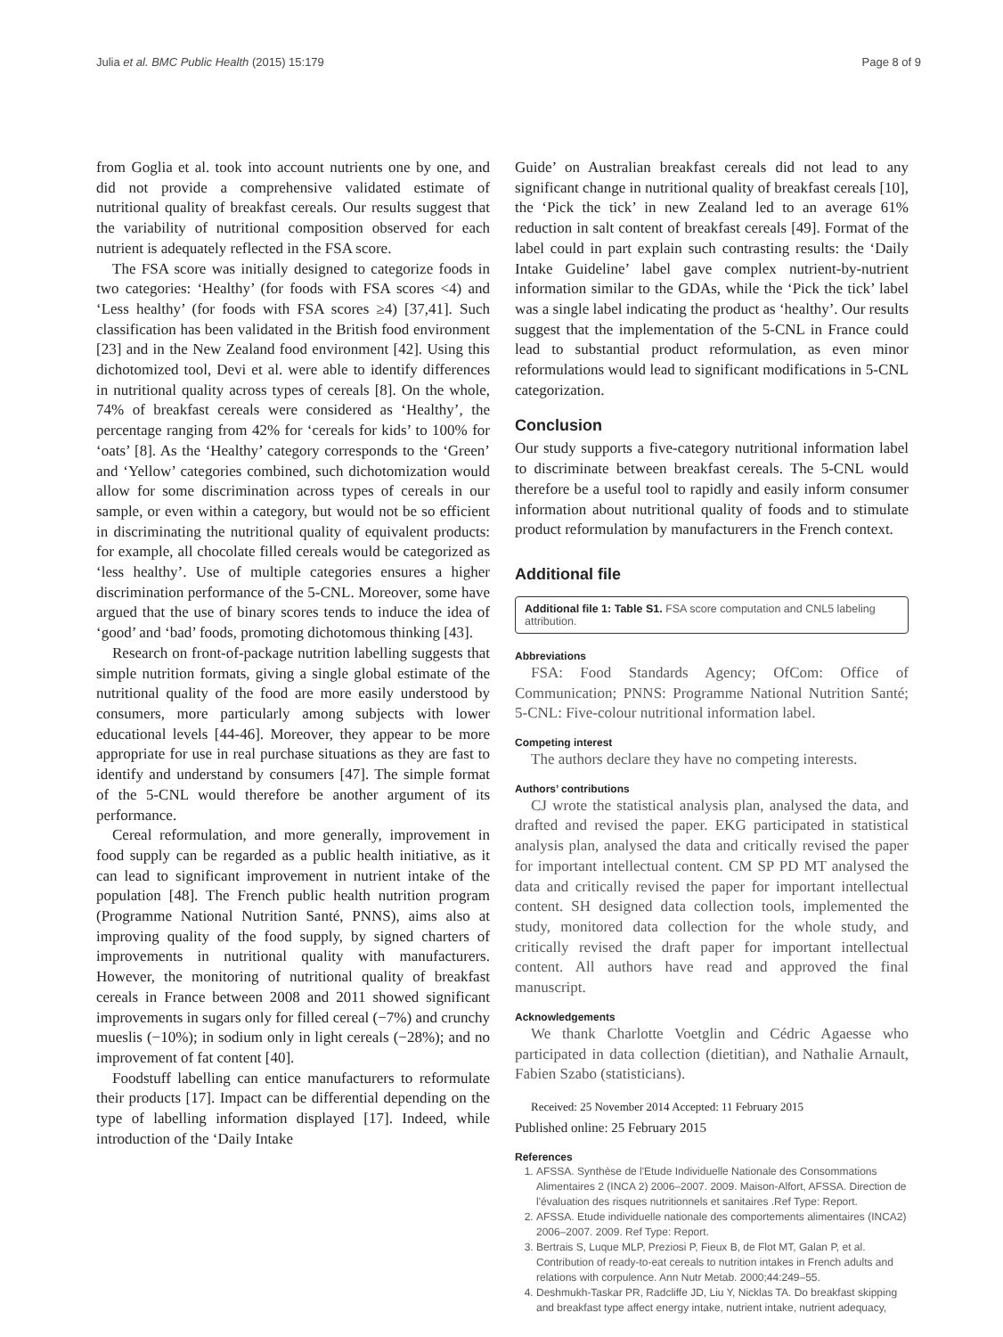Julia et al. BMC Public Health (2015) 15:179 Page 8 of 9
from Goglia et al. took into account nutrients one by one, and did not provide a comprehensive validated estimate of nutritional quality of breakfast cereals. Our results suggest that the variability of nutritional composition observed for each nutrient is adequately reflected in the FSA score.
The FSA score was initially designed to categorize foods in two categories: ‘Healthy’ (for foods with FSA scores <4) and ‘Less healthy’ (for foods with FSA scores ≥4) [37,41]. Such classification has been validated in the British food environment [23] and in the New Zealand food environment [42]. Using this dichotomized tool, Devi et al. were able to identify differences in nutritional quality across types of cereals [8]. On the whole, 74% of breakfast cereals were considered as ‘Healthy’, the percentage ranging from 42% for ‘cereals for kids’ to 100% for ‘oats’ [8]. As the ‘Healthy’ category corresponds to the ‘Green’ and ‘Yellow’ categories combined, such dichotomization would allow for some discrimination across types of cereals in our sample, or even within a category, but would not be so efficient in discriminating the nutritional quality of equivalent products: for example, all chocolate filled cereals would be categorized as ‘less healthy’. Use of multiple categories ensures a higher discrimination performance of the 5-CNL. Moreover, some have argued that the use of binary scores tends to induce the idea of ‘good’ and ‘bad’ foods, promoting dichotomous thinking [43].
Research on front-of-package nutrition labelling suggests that simple nutrition formats, giving a single global estimate of the nutritional quality of the food are more easily understood by consumers, more particularly among subjects with lower educational levels [44-46]. Moreover, they appear to be more appropriate for use in real purchase situations as they are fast to identify and understand by consumers [47]. The simple format of the 5-CNL would therefore be another argument of its performance.
Cereal reformulation, and more generally, improvement in food supply can be regarded as a public health initiative, as it can lead to significant improvement in nutrient intake of the population [48]. The French public health nutrition program (Programme National Nutrition Santé, PNNS), aims also at improving quality of the food supply, by signed charters of improvements in nutritional quality with manufacturers. However, the monitoring of nutritional quality of breakfast cereals in France between 2008 and 2011 showed significant improvements in sugars only for filled cereal (−7%) and crunchy mueslis (−10%); in sodium only in light cereals (−28%); and no improvement of fat content [40].
Foodstuff labelling can entice manufacturers to reformulate their products [17]. Impact can be differential depending on the type of labelling information displayed [17]. Indeed, while introduction of the ‘Daily Intake
Guide’ on Australian breakfast cereals did not lead to any significant change in nutritional quality of breakfast cereals [10], the ‘Pick the tick’ in new Zealand led to an average 61% reduction in salt content of breakfast cereals [49]. Format of the label could in part explain such contrasting results: the ‘Daily Intake Guideline’ label gave complex nutrient-by-nutrient information similar to the GDAs, while the ‘Pick the tick’ label was a single label indicating the product as ‘healthy’. Our results suggest that the implementation of the 5-CNL in France could lead to substantial product reformulation, as even minor reformulations would lead to significant modifications in 5-CNL categorization.
Conclusion
Our study supports a five-category nutritional information label to discriminate between breakfast cereals. The 5-CNL would therefore be a useful tool to rapidly and easily inform consumer information about nutritional quality of foods and to stimulate product reformulation by manufacturers in the French context.
Additional file
Additional file 1: Table S1. FSA score computation and CNL5 labeling attribution.
Abbreviations
FSA: Food Standards Agency; OfCom: Office of Communication; PNNS: Programme National Nutrition Santé; 5-CNL: Five-colour nutritional information label.
Competing interest
The authors declare they have no competing interests.
Authors’ contributions
CJ wrote the statistical analysis plan, analysed the data, and drafted and revised the paper. EKG participated in statistical analysis plan, analysed the data and critically revised the paper for important intellectual content. CM SP PD MT analysed the data and critically revised the paper for important intellectual content. SH designed data collection tools, implemented the study, monitored data collection for the whole study, and critically revised the draft paper for important intellectual content. All authors have read and approved the final manuscript.
Acknowledgements
We thank Charlotte Voetglin and Cédric Agaesse who participated in data collection (dietitian), and Nathalie Arnault, Fabien Szabo (statisticians).
Received: 25 November 2014 Accepted: 11 February 2015
Published online: 25 February 2015
References
1. AFSSA. Synthèse de l'Etude Individuelle Nationale des Consommations Alimentaires 2 (INCA 2) 2006–2007. 2009. Maison-Alfort, AFSSA. Direction de l'évaluation des risques nutritionnels et sanitaires .Ref Type: Report.
2. AFSSA. Etude individuelle nationale des comportements alimentaires (INCA2) 2006–2007. 2009. Ref Type: Report.
3. Bertrais S, Luque MLP, Preziosi P, Fieux B, de Flot MT, Galan P, et al. Contribution of ready-to-eat cereals to nutrition intakes in French adults and relations with corpulence. Ann Nutr Metab. 2000;44:249–55.
4. Deshmukh-Taskar PR, Radcliffe JD, Liu Y, Nicklas TA. Do breakfast skipping and breakfast type affect energy intake, nutrient intake, nutrient adequacy,